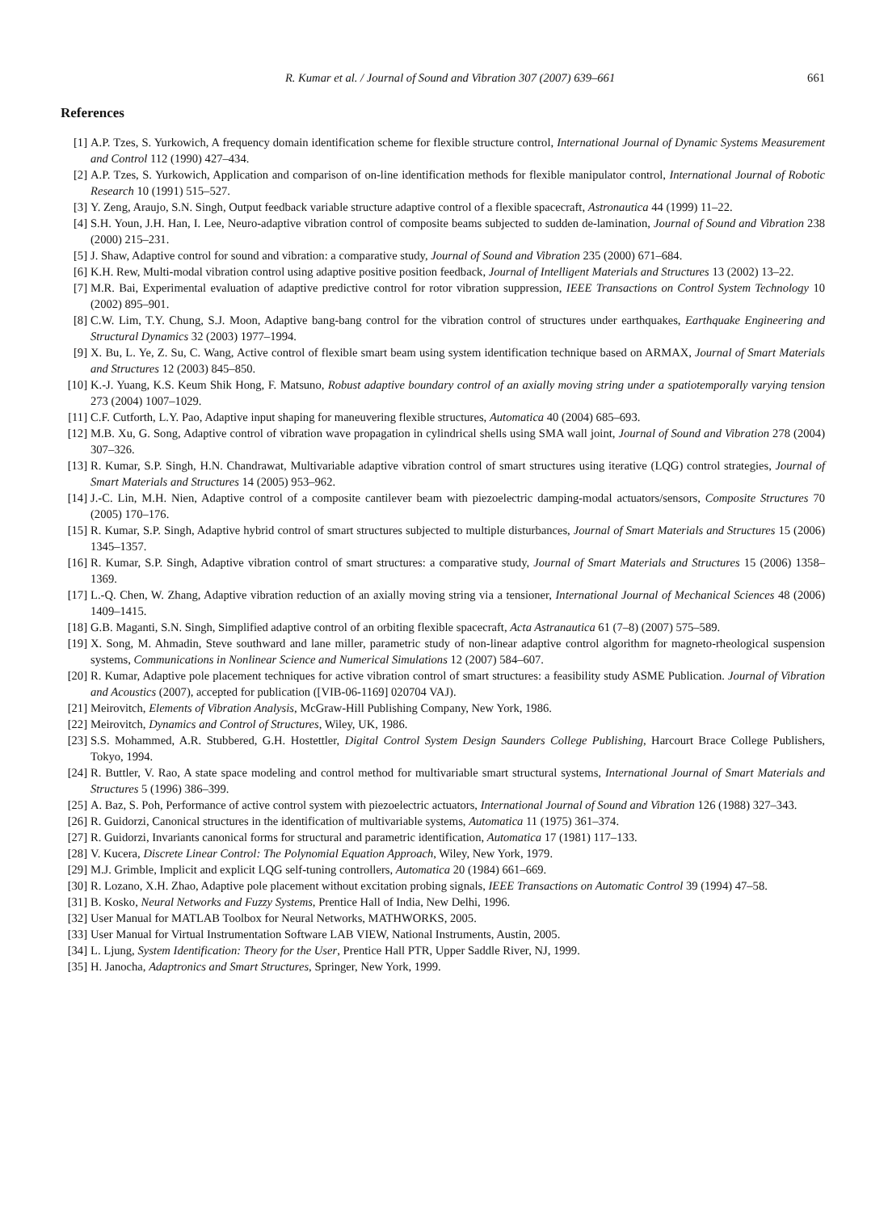R. Kumar et al. / Journal of Sound and Vibration 307 (2007) 639–661 661
References
[1] A.P. Tzes, S. Yurkowich, A frequency domain identification scheme for flexible structure control, International Journal of Dynamic Systems Measurement and Control 112 (1990) 427–434.
[2] A.P. Tzes, S. Yurkowich, Application and comparison of on-line identification methods for flexible manipulator control, International Journal of Robotic Research 10 (1991) 515–527.
[3] Y. Zeng, Araujo, S.N. Singh, Output feedback variable structure adaptive control of a flexible spacecraft, Astronautica 44 (1999) 11–22.
[4] S.H. Youn, J.H. Han, I. Lee, Neuro-adaptive vibration control of composite beams subjected to sudden de-lamination, Journal of Sound and Vibration 238 (2000) 215–231.
[5] J. Shaw, Adaptive control for sound and vibration: a comparative study, Journal of Sound and Vibration 235 (2000) 671–684.
[6] K.H. Rew, Multi-modal vibration control using adaptive positive position feedback, Journal of Intelligent Materials and Structures 13 (2002) 13–22.
[7] M.R. Bai, Experimental evaluation of adaptive predictive control for rotor vibration suppression, IEEE Transactions on Control System Technology 10 (2002) 895–901.
[8] C.W. Lim, T.Y. Chung, S.J. Moon, Adaptive bang-bang control for the vibration control of structures under earthquakes, Earthquake Engineering and Structural Dynamics 32 (2003) 1977–1994.
[9] X. Bu, L. Ye, Z. Su, C. Wang, Active control of flexible smart beam using system identification technique based on ARMAX, Journal of Smart Materials and Structures 12 (2003) 845–850.
[10] K.-J. Yuang, K.S. Keum Shik Hong, F. Matsuno, Robust adaptive boundary control of an axially moving string under a spatiotemporally varying tension 273 (2004) 1007–1029.
[11] C.F. Cutforth, L.Y. Pao, Adaptive input shaping for maneuvering flexible structures, Automatica 40 (2004) 685–693.
[12] M.B. Xu, G. Song, Adaptive control of vibration wave propagation in cylindrical shells using SMA wall joint, Journal of Sound and Vibration 278 (2004) 307–326.
[13] R. Kumar, S.P. Singh, H.N. Chandrawat, Multivariable adaptive vibration control of smart structures using iterative (LQG) control strategies, Journal of Smart Materials and Structures 14 (2005) 953–962.
[14] J.-C. Lin, M.H. Nien, Adaptive control of a composite cantilever beam with piezoelectric damping-modal actuators/sensors, Composite Structures 70 (2005) 170–176.
[15] R. Kumar, S.P. Singh, Adaptive hybrid control of smart structures subjected to multiple disturbances, Journal of Smart Materials and Structures 15 (2006) 1345–1357.
[16] R. Kumar, S.P. Singh, Adaptive vibration control of smart structures: a comparative study, Journal of Smart Materials and Structures 15 (2006) 1358–1369.
[17] L.-Q. Chen, W. Zhang, Adaptive vibration reduction of an axially moving string via a tensioner, International Journal of Mechanical Sciences 48 (2006) 1409–1415.
[18] G.B. Maganti, S.N. Singh, Simplified adaptive control of an orbiting flexible spacecraft, Acta Astranautica 61 (7–8) (2007) 575–589.
[19] X. Song, M. Ahmadin, Steve southward and lane miller, parametric study of non-linear adaptive control algorithm for magneto-rheological suspension systems, Communications in Nonlinear Science and Numerical Simulations 12 (2007) 584–607.
[20] R. Kumar, Adaptive pole placement techniques for active vibration control of smart structures: a feasibility study ASME Publication. Journal of Vibration and Acoustics (2007), accepted for publication ([VIB-06-1169] 020704 VAJ).
[21] Meirovitch, Elements of Vibration Analysis, McGraw-Hill Publishing Company, New York, 1986.
[22] Meirovitch, Dynamics and Control of Structures, Wiley, UK, 1986.
[23] S.S. Mohammed, A.R. Stubbered, G.H. Hostettler, Digital Control System Design Saunders College Publishing, Harcourt Brace College Publishers, Tokyo, 1994.
[24] R. Buttler, V. Rao, A state space modeling and control method for multivariable smart structural systems, International Journal of Smart Materials and Structures 5 (1996) 386–399.
[25] A. Baz, S. Poh, Performance of active control system with piezoelectric actuators, International Journal of Sound and Vibration 126 (1988) 327–343.
[26] R. Guidorzi, Canonical structures in the identification of multivariable systems, Automatica 11 (1975) 361–374.
[27] R. Guidorzi, Invariants canonical forms for structural and parametric identification, Automatica 17 (1981) 117–133.
[28] V. Kucera, Discrete Linear Control: The Polynomial Equation Approach, Wiley, New York, 1979.
[29] M.J. Grimble, Implicit and explicit LQG self-tuning controllers, Automatica 20 (1984) 661–669.
[30] R. Lozano, X.H. Zhao, Adaptive pole placement without excitation probing signals, IEEE Transactions on Automatic Control 39 (1994) 47–58.
[31] B. Kosko, Neural Networks and Fuzzy Systems, Prentice Hall of India, New Delhi, 1996.
[32] User Manual for MATLAB Toolbox for Neural Networks, MATHWORKS, 2005.
[33] User Manual for Virtual Instrumentation Software LAB VIEW, National Instruments, Austin, 2005.
[34] L. Ljung, System Identification: Theory for the User, Prentice Hall PTR, Upper Saddle River, NJ, 1999.
[35] H. Janocha, Adaptronics and Smart Structures, Springer, New York, 1999.